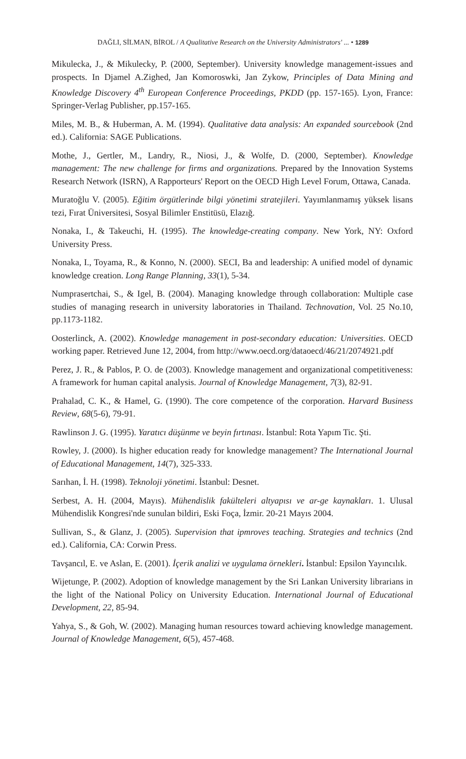DAĞLI, SİLMAN, BİROL / A Qualitative Research on the University Administrators' ... • 1289
Mikulecka, J., & Mikulecky, P. (2000, September). University knowledge management-issues and prospects. In Djamel A.Zighed, Jan Komoroswki, Jan Zykow, Principles of Data Mining and Knowledge Discovery 4<sup>th</sup> European Conference Proceedings, PKDD (pp. 157-165). Lyon, France: Springer-Verlag Publisher, pp.157-165.
Miles, M. B., & Huberman, A. M. (1994). Qualitative data analysis: An expanded sourcebook (2nd ed.). California: SAGE Publications.
Mothe, J., Gertler, M., Landry, R., Niosi, J., & Wolfe, D. (2000, September). Knowledge management: The new challenge for firms and organizations. Prepared by the Innovation Systems Research Network (ISRN), A Rapporteurs' Report on the OECD High Level Forum, Ottawa, Canada.
Muratoğlu V. (2005). Eğitim örgütlerinde bilgi yönetimi stratejileri. Yayımlanmamış yüksek lisans tezi, Fırat Üniversitesi, Sosyal Bilimler Enstitüsü, Elazığ.
Nonaka, I., & Takeuchi, H. (1995). The knowledge-creating company. New York, NY: Oxford University Press.
Nonaka, I., Toyama, R., & Konno, N. (2000). SECI, Ba and leadership: A unified model of dynamic knowledge creation. Long Range Planning, 33(1), 5-34.
Numprasertchai, S., & Igel, B. (2004). Managing knowledge through collaboration: Multiple case studies of managing research in university laboratories in Thailand. Technovation, Vol. 25 No.10, pp.1173-1182.
Oosterlinck, A. (2002). Knowledge management in post-secondary education: Universities. OECD working paper. Retrieved June 12, 2004, from http://www.oecd.org/dataoecd/46/21/2074921.pdf
Perez, J. R., & Pablos, P. O. de (2003). Knowledge management and organizational competitiveness: A framework for human capital analysis. Journal of Knowledge Management, 7(3), 82-91.
Prahalad, C. K., & Hamel, G. (1990). The core competence of the corporation. Harvard Business Review, 68(5-6), 79-91.
Rawlinson J. G. (1995). Yaratıcı düşünme ve beyin fırtınası. İstanbul: Rota Yapım Tic. Şti.
Rowley, J. (2000). Is higher education ready for knowledge management? The International Journal of Educational Management, 14(7), 325-333.
Sarıhan, İ. H. (1998). Teknoloji yönetimi. İstanbul: Desnet.
Serbest, A. H. (2004, Mayıs). Mühendislik fakülteleri altyapısı ve ar-ge kaynakları. 1. Ulusal Mühendislik Kongresi'nde sunulan bildiri, Eski Foça, İzmir. 20-21 Mayıs 2004.
Sullivan, S., & Glanz, J. (2005). Supervision that ipmroves teaching. Strategies and technics (2nd ed.). California, CA: Corwin Press.
Tavşancıl, E. ve Aslan, E. (2001). İçerik analizi ve uygulama örnekleri. İstanbul: Epsilon Yayıncılık.
Wijetunge, P. (2002). Adoption of knowledge management by the Sri Lankan University librarians in the light of the National Policy on University Education. International Journal of Educational Development, 22, 85-94.
Yahya, S., & Goh, W. (2002). Managing human resources toward achieving knowledge management. Journal of Knowledge Management, 6(5), 457-468.